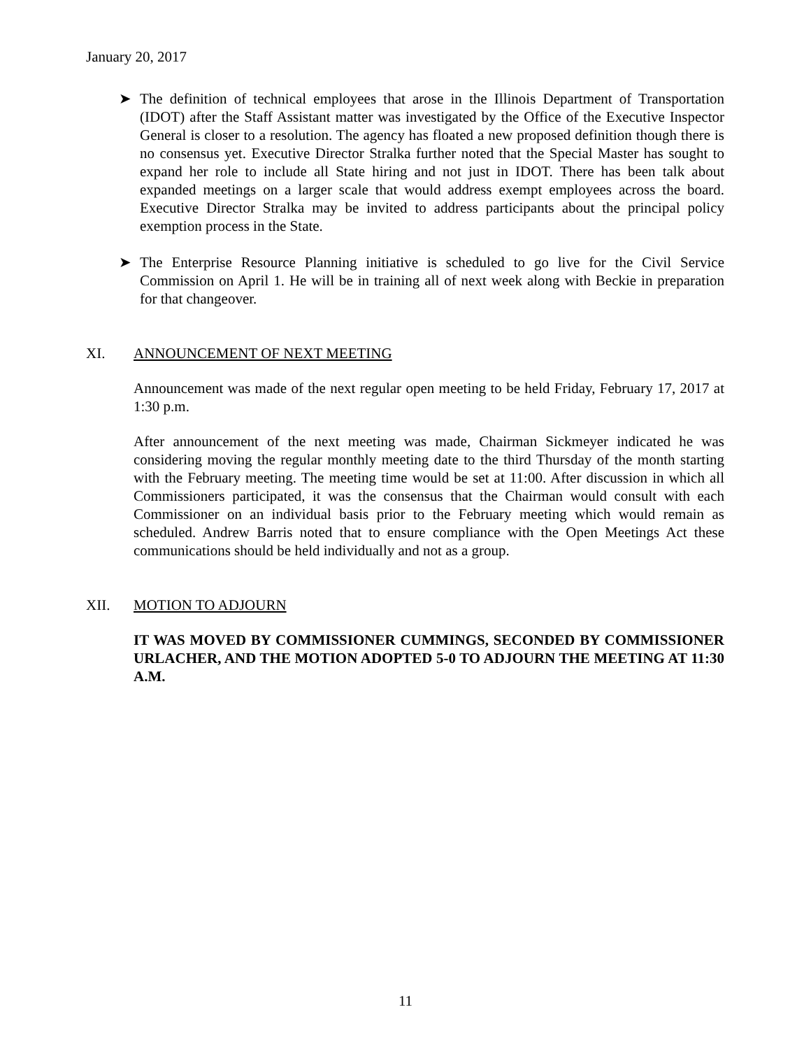January 20, 2017
➤ The definition of technical employees that arose in the Illinois Department of Transportation (IDOT) after the Staff Assistant matter was investigated by the Office of the Executive Inspector General is closer to a resolution. The agency has floated a new proposed definition though there is no consensus yet. Executive Director Stralka further noted that the Special Master has sought to expand her role to include all State hiring and not just in IDOT. There has been talk about expanded meetings on a larger scale that would address exempt employees across the board. Executive Director Stralka may be invited to address participants about the principal policy exemption process in the State.
➤ The Enterprise Resource Planning initiative is scheduled to go live for the Civil Service Commission on April 1. He will be in training all of next week along with Beckie in preparation for that changeover.
XI. ANNOUNCEMENT OF NEXT MEETING
Announcement was made of the next regular open meeting to be held Friday, February 17, 2017 at 1:30 p.m.
After announcement of the next meeting was made, Chairman Sickmeyer indicated he was considering moving the regular monthly meeting date to the third Thursday of the month starting with the February meeting. The meeting time would be set at 11:00. After discussion in which all Commissioners participated, it was the consensus that the Chairman would consult with each Commissioner on an individual basis prior to the February meeting which would remain as scheduled. Andrew Barris noted that to ensure compliance with the Open Meetings Act these communications should be held individually and not as a group.
XII. MOTION TO ADJOURN
IT WAS MOVED BY COMMISSIONER CUMMINGS, SECONDED BY COMMISSIONER URLACHER, AND THE MOTION ADOPTED 5-0 TO ADJOURN THE MEETING AT 11:30 A.M.
11